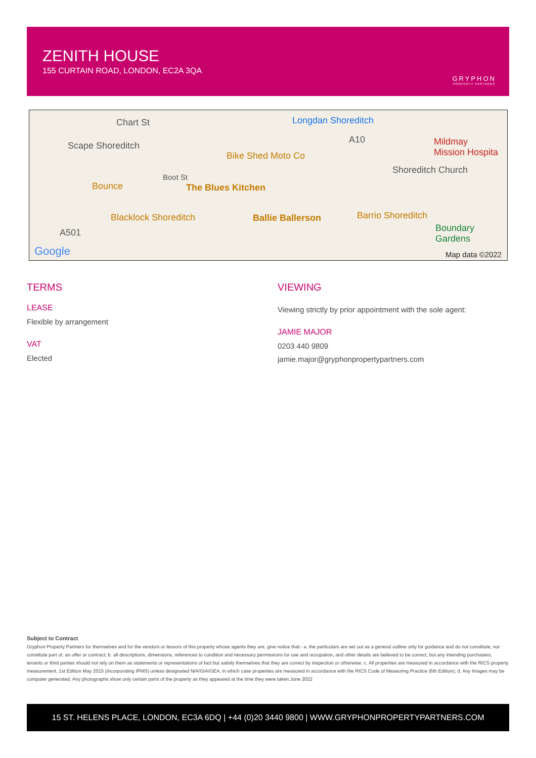ZENITH HOUSE
155 CURTAIN ROAD, LONDON, EC2A 3QA
GRYPHON
PROPERTY PARTNERS
Chart St Longdan Shoreditch
Scape Shoreditch
Bike Shed Moto Co
Mildmay
Mission Hospita
Shoreditch Church
Boot St
Bounce The Blues Kitchen
Blacklock Shoreditch Ballie Ballerson Barrio Shoreditch
Boundary
Gardens
A501
A10
Google Map data ©2022
TERMS
LEASE
Flexible by arrangement
VAT
Elected
VIEWING
Viewing strictly by prior appointment with the sole agent:
JAMIE MAJOR
0203 440 9809
jamie.major@gryphonpropertypartners.com
Subject to Contract
Gryphon Property Partners for themselves and for the vendors or lessors of this property whose agents they are, give notice that:- a. the particulars are set out as a general outline only for guidance and do not constitute, nor constitute part of, an offer or contract; b. all descriptions, dimensions, references to condition and necessary permissions for use and occupation, and other details are believed to be correct, but any intending purchasers, tenants or third parties should not rely on them as statements or representations of fact but satisfy themselves that they are correct by inspection or otherwise; c. All properties are measured in accordance with the RICS property measurement, 1st Edition May 2015 (incorporating IPMS) unless designated NIA/GIA/GEA, in which case properties are measured in accordance with the RICS Code of Measuring Practice (6th Edition); d. Any images may be computer generated. Any photographs show only certain parts of the property as they appeared at the time they were taken.June 2022
15 ST. HELENS PLACE, LONDON, EC3A 6DQ | +44 (0)20 3440 9800 | WWW.GRYPHONPROPERTYPARTNERS.COM